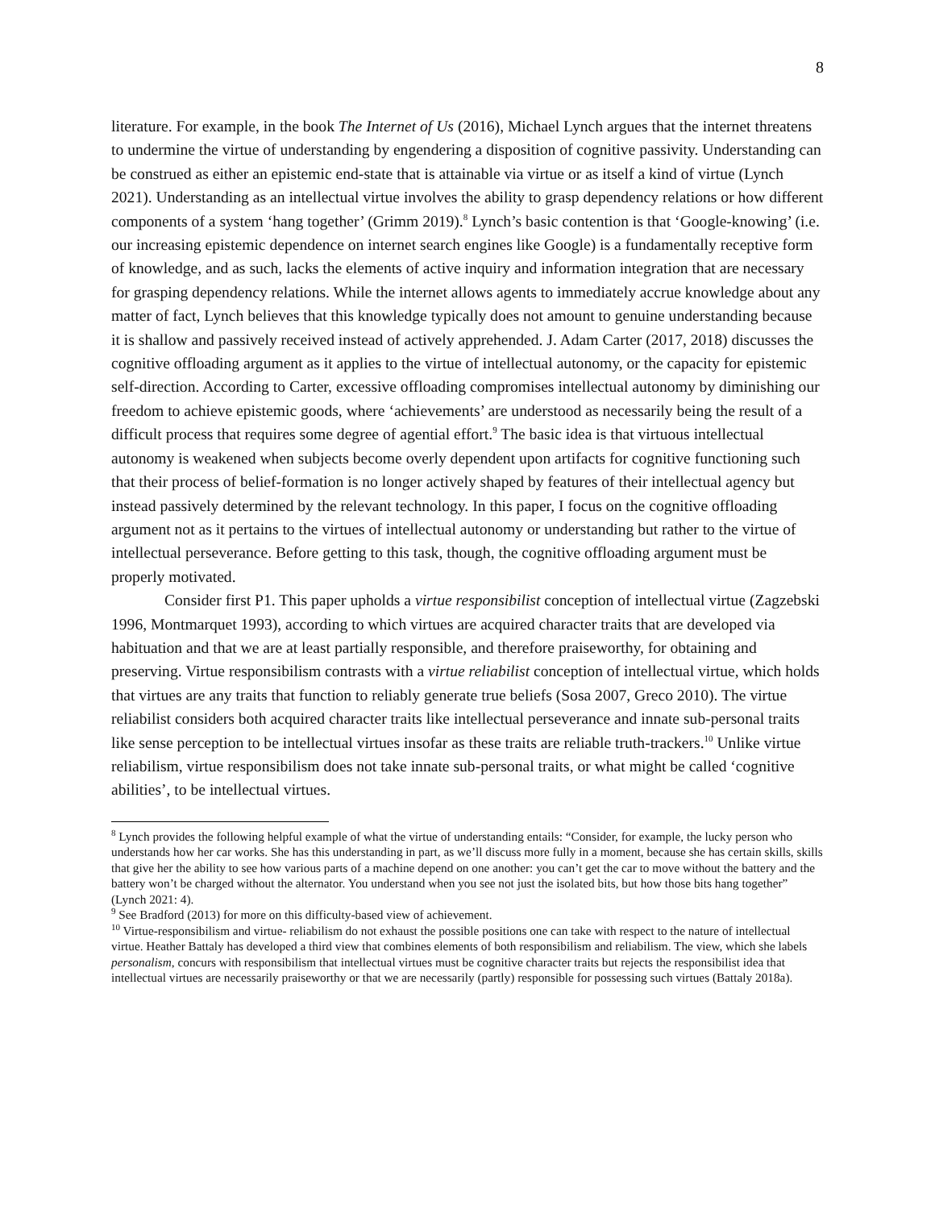8
literature. For example, in the book The Internet of Us (2016), Michael Lynch argues that the internet threatens to undermine the virtue of understanding by engendering a disposition of cognitive passivity. Understanding can be construed as either an epistemic end-state that is attainable via virtue or as itself a kind of virtue (Lynch 2021). Understanding as an intellectual virtue involves the ability to grasp dependency relations or how different components of a system ‘hang together’ (Grimm 2019).<sup>8</sup> Lynch’s basic contention is that ‘Google-knowing’ (i.e. our increasing epistemic dependence on internet search engines like Google) is a fundamentally receptive form of knowledge, and as such, lacks the elements of active inquiry and information integration that are necessary for grasping dependency relations. While the internet allows agents to immediately accrue knowledge about any matter of fact, Lynch believes that this knowledge typically does not amount to genuine understanding because it is shallow and passively received instead of actively apprehended. J. Adam Carter (2017, 2018) discusses the cognitive offloading argument as it applies to the virtue of intellectual autonomy, or the capacity for epistemic self-direction. According to Carter, excessive offloading compromises intellectual autonomy by diminishing our freedom to achieve epistemic goods, where ‘achievements’ are understood as necessarily being the result of a difficult process that requires some degree of agential effort.<sup>9</sup> The basic idea is that virtuous intellectual autonomy is weakened when subjects become overly dependent upon artifacts for cognitive functioning such that their process of belief-formation is no longer actively shaped by features of their intellectual agency but instead passively determined by the relevant technology. In this paper, I focus on the cognitive offloading argument not as it pertains to the virtues of intellectual autonomy or understanding but rather to the virtue of intellectual perseverance. Before getting to this task, though, the cognitive offloading argument must be properly motivated.
Consider first P1. This paper upholds a virtue responsibilist conception of intellectual virtue (Zagzebski 1996, Montmarquet 1993), according to which virtues are acquired character traits that are developed via habituation and that we are at least partially responsible, and therefore praiseworthy, for obtaining and preserving. Virtue responsibilism contrasts with a virtue reliabilist conception of intellectual virtue, which holds that virtues are any traits that function to reliably generate true beliefs (Sosa 2007, Greco 2010). The virtue reliabilist considers both acquired character traits like intellectual perseverance and innate sub-personal traits like sense perception to be intellectual virtues insofar as these traits are reliable truth-trackers.<sup>10</sup> Unlike virtue reliabilism, virtue responsibilism does not take innate sub-personal traits, or what might be called ‘cognitive abilities’, to be intellectual virtues.
<sup>8</sup> Lynch provides the following helpful example of what the virtue of understanding entails: “Consider, for example, the lucky person who understands how her car works. She has this understanding in part, as we’ll discuss more fully in a moment, because she has certain skills, skills that give her the ability to see how various parts of a machine depend on one another: you can’t get the car to move without the battery and the battery won’t be charged without the alternator. You understand when you see not just the isolated bits, but how those bits hang together” (Lynch 2021: 4).
<sup>9</sup> See Bradford (2013) for more on this difficulty-based view of achievement.
<sup>10</sup> Virtue-responsibilism and virtue- reliabilism do not exhaust the possible positions one can take with respect to the nature of intellectual virtue. Heather Battaly has developed a third view that combines elements of both responsibilism and reliabilism. The view, which she labels personalism, concurs with responsibilism that intellectual virtues must be cognitive character traits but rejects the responsibilist idea that intellectual virtues are necessarily praiseworthy or that we are necessarily (partly) responsible for possessing such virtues (Battaly 2018a).